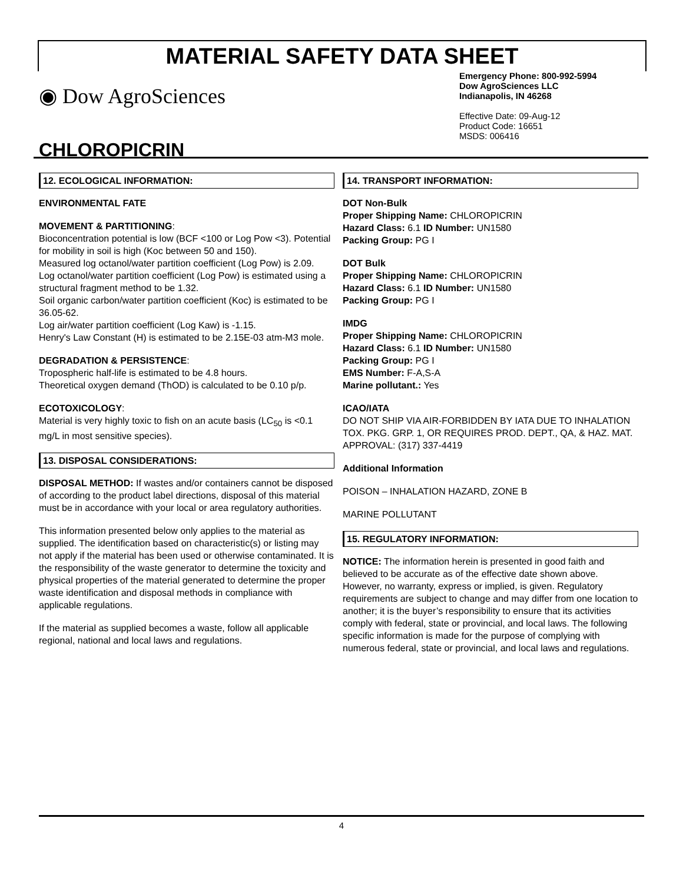MATERIAL SAFETY DATA SHEET
◉ Dow AgroSciences
CHLOROPICRIN
Emergency Phone: 800-992-5994
Dow AgroSciences LLC
Indianapolis, IN 46268
Effective Date: 09-Aug-12
Product Code: 16651
MSDS: 006416
12. ECOLOGICAL INFORMATION:
ENVIRONMENTAL FATE
MOVEMENT & PARTITIONING:
Bioconcentration potential is low (BCF <100 or Log Pow <3). Potential for mobility in soil is high (Koc between 50 and 150).
Measured log octanol/water partition coefficient (Log Pow) is 2.09.
Log octanol/water partition coefficient (Log Pow) is estimated using a structural fragment method to be 1.32.
Soil organic carbon/water partition coefficient (Koc) is estimated to be 36.05-62.
Log air/water partition coefficient (Log Kaw) is -1.15.
Henry's Law Constant (H) is estimated to be 2.15E-03 atm-M3 mole.
DEGRADATION & PERSISTENCE:
Tropospheric half-life is estimated to be 4.8 hours.
Theoretical oxygen demand (ThOD) is calculated to be 0.10 p/p.
ECOTOXICOLOGY:
Material is very highly toxic to fish on an acute basis (LC<sub>50</sub> is <0.1 mg/L in most sensitive species).
13. DISPOSAL CONSIDERATIONS:
DISPOSAL METHOD: If wastes and/or containers cannot be disposed of according to the product label directions, disposal of this material must be in accordance with your local or area regulatory authorities.
This information presented below only applies to the material as supplied. The identification based on characteristic(s) or listing may not apply if the material has been used or otherwise contaminated. It is the responsibility of the waste generator to determine the toxicity and physical properties of the material generated to determine the proper waste identification and disposal methods in compliance with applicable regulations.
If the material as supplied becomes a waste, follow all applicable regional, national and local laws and regulations.
14. TRANSPORT INFORMATION:
DOT Non-Bulk
Proper Shipping Name: CHLOROPICRIN
Hazard Class: 6.1 ID Number: UN1580
Packing Group: PG I
DOT Bulk
Proper Shipping Name: CHLOROPICRIN
Hazard Class: 6.1 ID Number: UN1580
Packing Group: PG I
IMDG
Proper Shipping Name: CHLOROPICRIN
Hazard Class: 6.1 ID Number: UN1580
Packing Group: PG I
EMS Number: F-A,S-A
Marine pollutant.: Yes
ICAO/IATA
DO NOT SHIP VIA AIR-FORBIDDEN BY IATA DUE TO INHALATION TOX. PKG. GRP. 1, OR REQUIRES PROD. DEPT., QA, & HAZ. MAT. APPROVAL: (317) 337-4419
Additional Information
POISON – INHALATION HAZARD, ZONE B
MARINE POLLUTANT
15. REGULATORY INFORMATION:
NOTICE: The information herein is presented in good faith and believed to be accurate as of the effective date shown above. However, no warranty, express or implied, is given. Regulatory requirements are subject to change and may differ from one location to another; it is the buyer’s responsibility to ensure that its activities comply with federal, state or provincial, and local laws. The following specific information is made for the purpose of complying with numerous federal, state or provincial, and local laws and regulations.
4